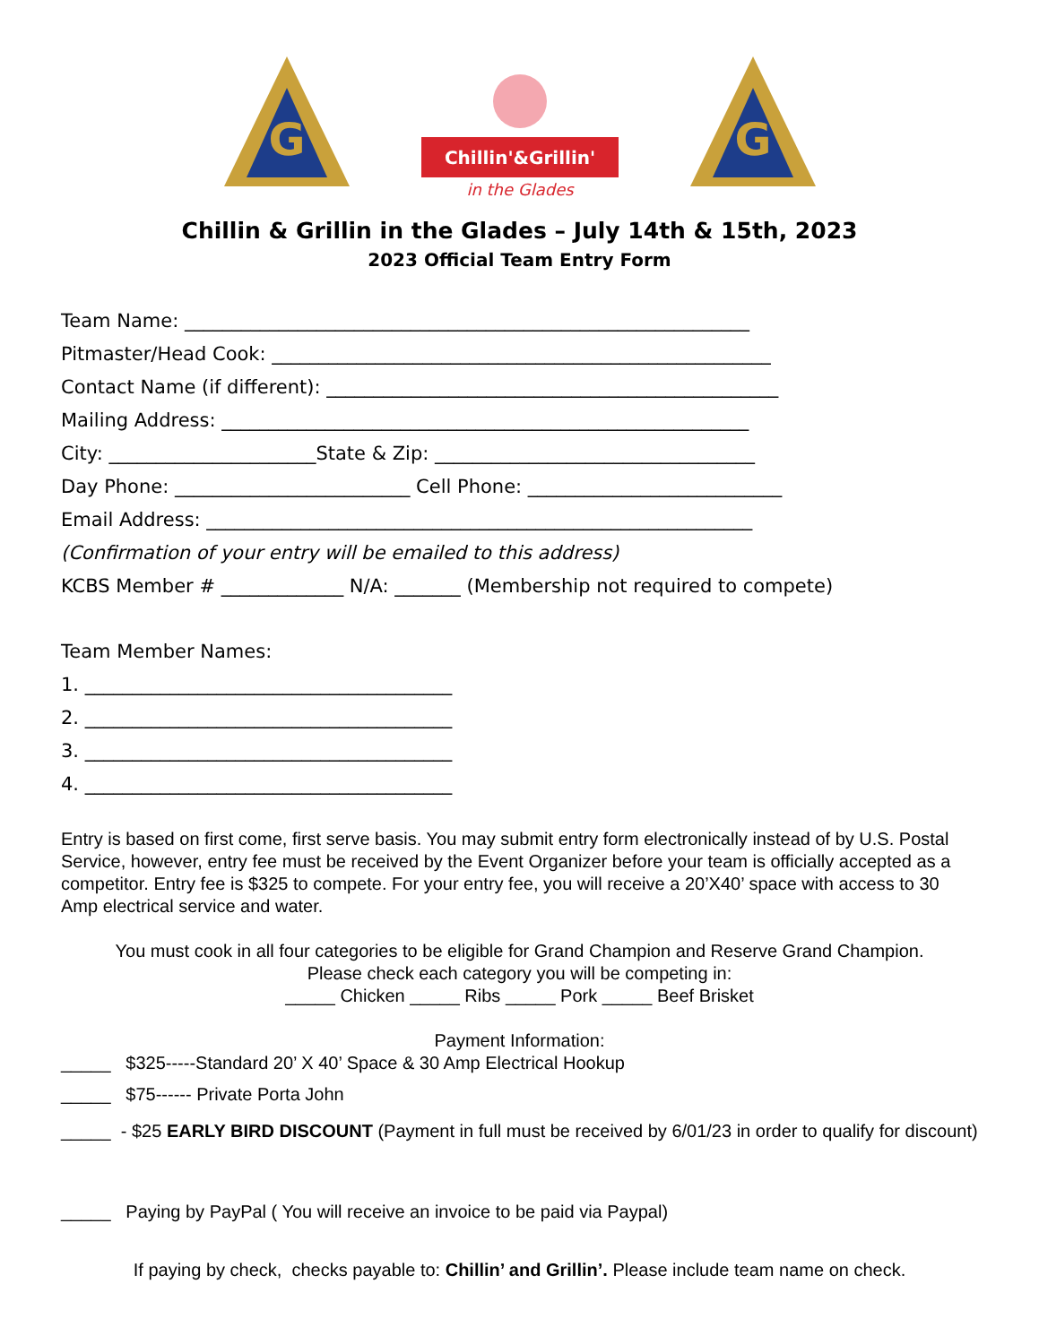G
Chillin'&Grillin'
in the Glades
G
Chillin & Grillin in the Glades – July 14th & 15th, 2023
2023 Official Team Entry Form
Team Name: ____________________________________________________________
Pitmaster/Head Cook: _____________________________________________________
Contact Name (if different): ________________________________________________
Mailing Address: ________________________________________________________
City: ______________________State & Zip: __________________________________
Day Phone: _________________________ Cell Phone: ___________________________
Email Address: __________________________________________________________
(Confirmation of your entry will be emailed to this address)
KCBS Member # _____________ N/A: _______ (Membership not required to compete)
Team Member Names:
1. _______________________________________
2. _______________________________________
3. _______________________________________
4. _______________________________________
Entry is based on first come, first serve basis. You may submit entry form electronically instead of by U.S. Postal Service, however, entry fee must be received by the Event Organizer before your team is officially accepted as a competitor. Entry fee is $325 to compete. For your entry fee, you will receive a 20’X40’ space with access to 30 Amp electrical service and water.
You must cook in all four categories to be eligible for Grand Champion and Reserve Grand Champion.
Please check each category you will be competing in:
_____ Chicken _____ Ribs _____ Pork _____ Beef Brisket
Payment Information:
_____ $325-----Standard 20’ X 40’ Space & 30 Amp Electrical Hookup
_____ $75------ Private Porta John
_____ - $25 EARLY BIRD DISCOUNT (Payment in full must be received by 6/01/23 in order to qualify for discount)
_____ Paying by PayPal ( You will receive an invoice to be paid via Paypal)
If paying by check, checks payable to: Chillin’ and Grillin’. Please include team name on check.